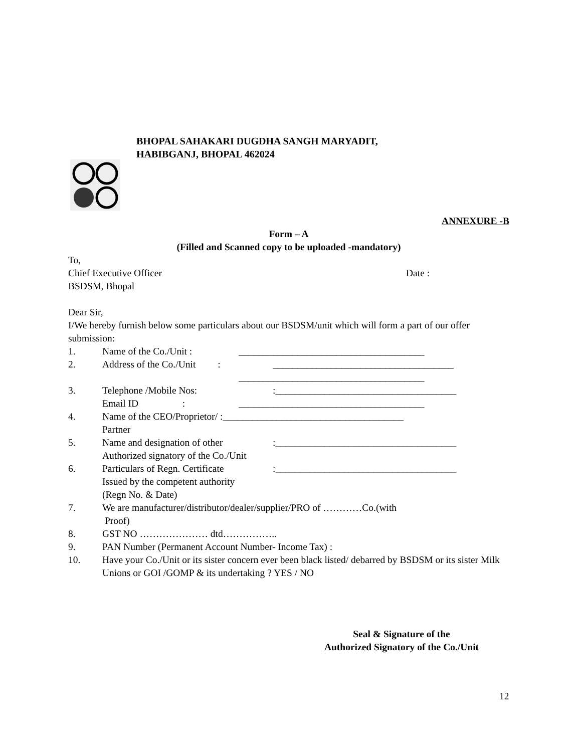BHOPAL SAHAKARI DUGDHA SANGH MARYADIT,
HABIBGANJ, BHOPAL 462024
ANNEXURE -B
Form – A
(Filled and Scanned copy to be uploaded -mandatory)
To,
Chief Executive Officer Date :
BSDSM, Bhopal
Dear Sir,
I/We hereby furnish below some particulars about our BSDSM/unit which will form a part of our offer submission:
1. Name of the Co./Unit : ______________________________________
2. Address of the Co./Unit : _____________________________________
______________________________________
3. Telephone /Mobile Nos::_____________________________________
Email ID : ______________________________________
4. Name of the CEO/Proprietor/ :_____________________________________
Partner
5. Name and designation of other
Authorized signatory of the Co./Unit:_____________________________________
6. Particulars of Regn. Certificate
Issued by the competent authority
(Regn No. & Date):_____________________________________
7. We are manufacturer/distributor/dealer/supplier/PRO of …………Co.(with
Proof)
8. GST NO ………………… dtd……………..
9. PAN Number (Permanent Account Number- Income Tax) :
10. Have your Co./Unit or its sister concern ever been black listed/ debarred by BSDSM or its sister Milk Unions or GOI /GOMP & its undertaking ? YES / NO
Seal & Signature of the
Authorized Signatory of the Co./Unit
12